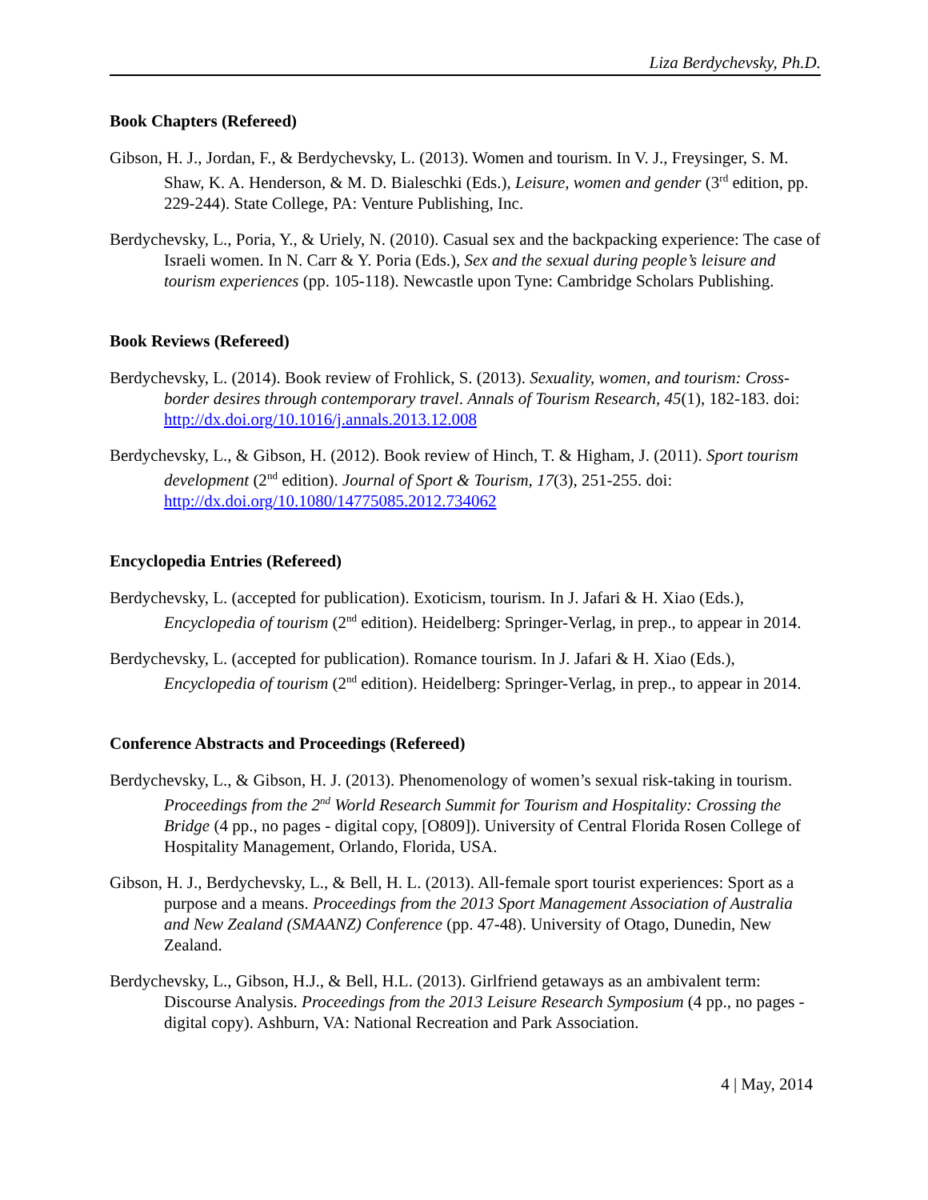Liza Berdychevsky, Ph.D.
Book Chapters (Refereed)
Gibson, H. J., Jordan, F., & Berdychevsky, L. (2013). Women and tourism. In V. J., Freysinger, S. M. Shaw, K. A. Henderson, & M. D. Bialeschki (Eds.), Leisure, women and gender (3<sup>rd</sup> edition, pp. 229-244). State College, PA: Venture Publishing, Inc.
Berdychevsky, L., Poria, Y., & Uriely, N. (2010). Casual sex and the backpacking experience: The case of Israeli women. In N. Carr & Y. Poria (Eds.), Sex and the sexual during people’s leisure and tourism experiences (pp. 105-118). Newcastle upon Tyne: Cambridge Scholars Publishing.
Book Reviews (Refereed)
Berdychevsky, L. (2014). Book review of Frohlick, S. (2013). Sexuality, women, and tourism: Cross-border desires through contemporary travel. Annals of Tourism Research, 45(1), 182-183. doi: http://dx.doi.org/10.1016/j.annals.2013.12.008
Berdychevsky, L., & Gibson, H. (2012). Book review of Hinch, T. & Higham, J. (2011). Sport tourism development (2<sup>nd</sup> edition). Journal of Sport & Tourism, 17(3), 251-255. doi: http://dx.doi.org/10.1080/14775085.2012.734062
Encyclopedia Entries (Refereed)
Berdychevsky, L. (accepted for publication). Exoticism, tourism. In J. Jafari & H. Xiao (Eds.), Encyclopedia of tourism (2<sup>nd</sup> edition). Heidelberg: Springer-Verlag, in prep., to appear in 2014.
Berdychevsky, L. (accepted for publication). Romance tourism. In J. Jafari & H. Xiao (Eds.), Encyclopedia of tourism (2<sup>nd</sup> edition). Heidelberg: Springer-Verlag, in prep., to appear in 2014.
Conference Abstracts and Proceedings (Refereed)
Berdychevsky, L., & Gibson, H. J. (2013). Phenomenology of women’s sexual risk-taking in tourism. Proceedings from the 2<sup>nd</sup> World Research Summit for Tourism and Hospitality: Crossing the Bridge (4 pp., no pages - digital copy, [O809]). University of Central Florida Rosen College of Hospitality Management, Orlando, Florida, USA.
Gibson, H. J., Berdychevsky, L., & Bell, H. L. (2013). All-female sport tourist experiences: Sport as a purpose and a means. Proceedings from the 2013 Sport Management Association of Australia and New Zealand (SMAANZ) Conference (pp. 47-48). University of Otago, Dunedin, New Zealand.
Berdychevsky, L., Gibson, H.J., & Bell, H.L. (2013). Girlfriend getaways as an ambivalent term: Discourse Analysis. Proceedings from the 2013 Leisure Research Symposium (4 pp., no pages - digital copy). Ashburn, VA: National Recreation and Park Association.
4 | May, 2014